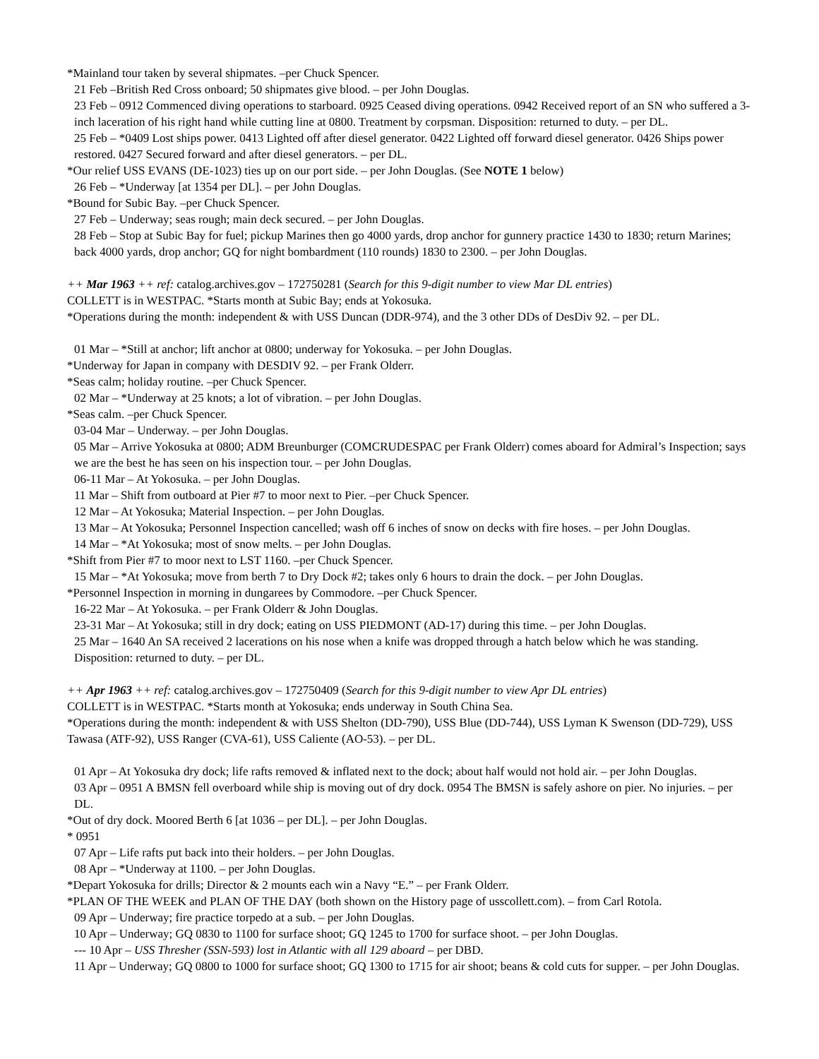*Mainland tour taken by several shipmates. –per Chuck Spencer.
21 Feb –British Red Cross onboard; 50 shipmates give blood. – per John Douglas.
23 Feb – 0912 Commenced diving operations to starboard. 0925 Ceased diving operations. 0942 Received report of an SN who suffered a 3-inch laceration of his right hand while cutting line at 0800. Treatment by corpsman. Disposition: returned to duty. – per DL.
25 Feb – *0409 Lost ships power. 0413 Lighted off after diesel generator. 0422 Lighted off forward diesel generator. 0426 Ships power restored. 0427 Secured forward and after diesel generators. – per DL.
*Our relief USS EVANS (DE-1023) ties up on our port side. – per John Douglas. (See NOTE 1 below)
26 Feb – *Underway [at 1354 per DL]. – per John Douglas.
*Bound for Subic Bay. –per Chuck Spencer.
27 Feb – Underway; seas rough; main deck secured. – per John Douglas.
28 Feb – Stop at Subic Bay for fuel; pickup Marines then go 4000 yards, drop anchor for gunnery practice 1430 to 1830; return Marines; back 4000 yards, drop anchor; GQ for night bombardment (110 rounds) 1830 to 2300. – per John Douglas.
++ Mar 1963 ++ ref: catalog.archives.gov – 172750281 (Search for this 9-digit number to view Mar DL entries)
COLLETT is in WESTPAC. *Starts month at Subic Bay; ends at Yokosuka.
*Operations during the month: independent & with USS Duncan (DDR-974), and the 3 other DDs of DesDiv 92. – per DL.
01 Mar – *Still at anchor; lift anchor at 0800; underway for Yokosuka. – per John Douglas.
*Underway for Japan in company with DESDIV 92. – per Frank Olderr.
*Seas calm; holiday routine. –per Chuck Spencer.
02 Mar – *Underway at 25 knots; a lot of vibration. – per John Douglas.
*Seas calm. –per Chuck Spencer.
03-04 Mar – Underway. – per John Douglas.
05 Mar – Arrive Yokosuka at 0800; ADM Breunburger (COMCRUDESPAC per Frank Olderr) comes aboard for Admiral’s Inspection; says we are the best he has seen on his inspection tour. – per John Douglas.
06-11 Mar – At Yokosuka. – per John Douglas.
11 Mar – Shift from outboard at Pier #7 to moor next to Pier. –per Chuck Spencer.
12 Mar – At Yokosuka; Material Inspection. – per John Douglas.
13 Mar – At Yokosuka; Personnel Inspection cancelled; wash off 6 inches of snow on decks with fire hoses. – per John Douglas.
14 Mar – *At Yokosuka; most of snow melts. – per John Douglas.
*Shift from Pier #7 to moor next to LST 1160. –per Chuck Spencer.
15 Mar – *At Yokosuka; move from berth 7 to Dry Dock #2; takes only 6 hours to drain the dock. – per John Douglas.
*Personnel Inspection in morning in dungarees by Commodore. –per Chuck Spencer.
16-22 Mar – At Yokosuka. – per Frank Olderr & John Douglas.
23-31 Mar – At Yokosuka; still in dry dock; eating on USS PIEDMONT (AD-17) during this time. – per John Douglas.
25 Mar – 1640 An SA received 2 lacerations on his nose when a knife was dropped through a hatch below which he was standing. Disposition: returned to duty. – per DL.
++ Apr 1963 ++ ref: catalog.archives.gov – 172750409 (Search for this 9-digit number to view Apr DL entries)
COLLETT is in WESTPAC. *Starts month at Yokosuka; ends underway in South China Sea.
*Operations during the month: independent & with USS Shelton (DD-790), USS Blue (DD-744), USS Lyman K Swenson (DD-729), USS Tawasa (ATF-92), USS Ranger (CVA-61), USS Caliente (AO-53). – per DL.
01 Apr – At Yokosuka dry dock; life rafts removed & inflated next to the dock; about half would not hold air. – per John Douglas.
03 Apr – 0951 A BMSN fell overboard while ship is moving out of dry dock. 0954 The BMSN is safely ashore on pier. No injuries. – per DL.
*Out of dry dock. Moored Berth 6 [at 1036 – per DL]. – per John Douglas.
* 0951
07 Apr – Life rafts put back into their holders. – per John Douglas.
08 Apr – *Underway at 1100. – per John Douglas.
*Depart Yokosuka for drills; Director & 2 mounts each win a Navy “E.” – per Frank Olderr.
*PLAN OF THE WEEK and PLAN OF THE DAY (both shown on the History page of usscollett.com). – from Carl Rotola.
09 Apr – Underway; fire practice torpedo at a sub. – per John Douglas.
10 Apr – Underway; GQ 0830 to 1100 for surface shoot; GQ 1245 to 1700 for surface shoot. – per John Douglas.
--- 10 Apr – USS Thresher (SSN-593) lost in Atlantic with all 129 aboard – per DBD.
11 Apr – Underway; GQ 0800 to 1000 for surface shoot; GQ 1300 to 1715 for air shoot; beans & cold cuts for supper. – per John Douglas.